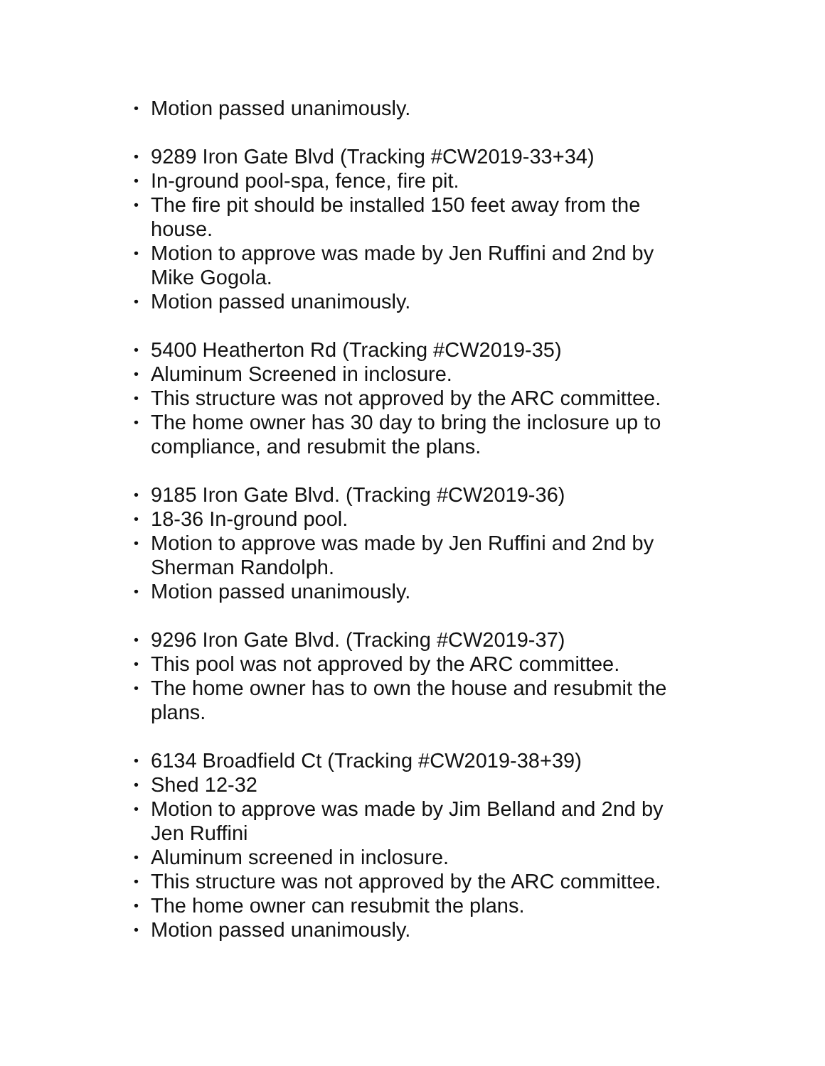• Motion passed unanimously.
• 9289 Iron Gate Blvd (Tracking #CW2019-33+34)
• In-ground pool-spa, fence, fire pit.
• The fire pit should be installed 150 feet away from the house.
• Motion to approve was made by Jen Ruffini and 2nd by Mike Gogola.
• Motion passed unanimously.
• 5400 Heatherton Rd (Tracking #CW2019-35)
• Aluminum Screened in inclosure.
• This structure was not approved by the ARC committee.
• The home owner has 30 day to bring the inclosure up to compliance, and resubmit the plans.
• 9185 Iron Gate Blvd. (Tracking #CW2019-36)
• 18-36 In-ground pool.
• Motion to approve was made by Jen Ruffini and 2nd by Sherman Randolph.
• Motion passed unanimously.
• 9296 Iron Gate Blvd. (Tracking #CW2019-37)
• This pool was not approved by the ARC committee.
• The home owner has to own the house and resubmit the plans.
• 6134 Broadfield Ct (Tracking #CW2019-38+39)
• Shed 12-32
• Motion to approve was made by Jim Belland and 2nd by Jen Ruffini
• Aluminum screened in inclosure.
• This structure was not approved by the ARC committee.
• The home owner can resubmit the plans.
• Motion passed unanimously.